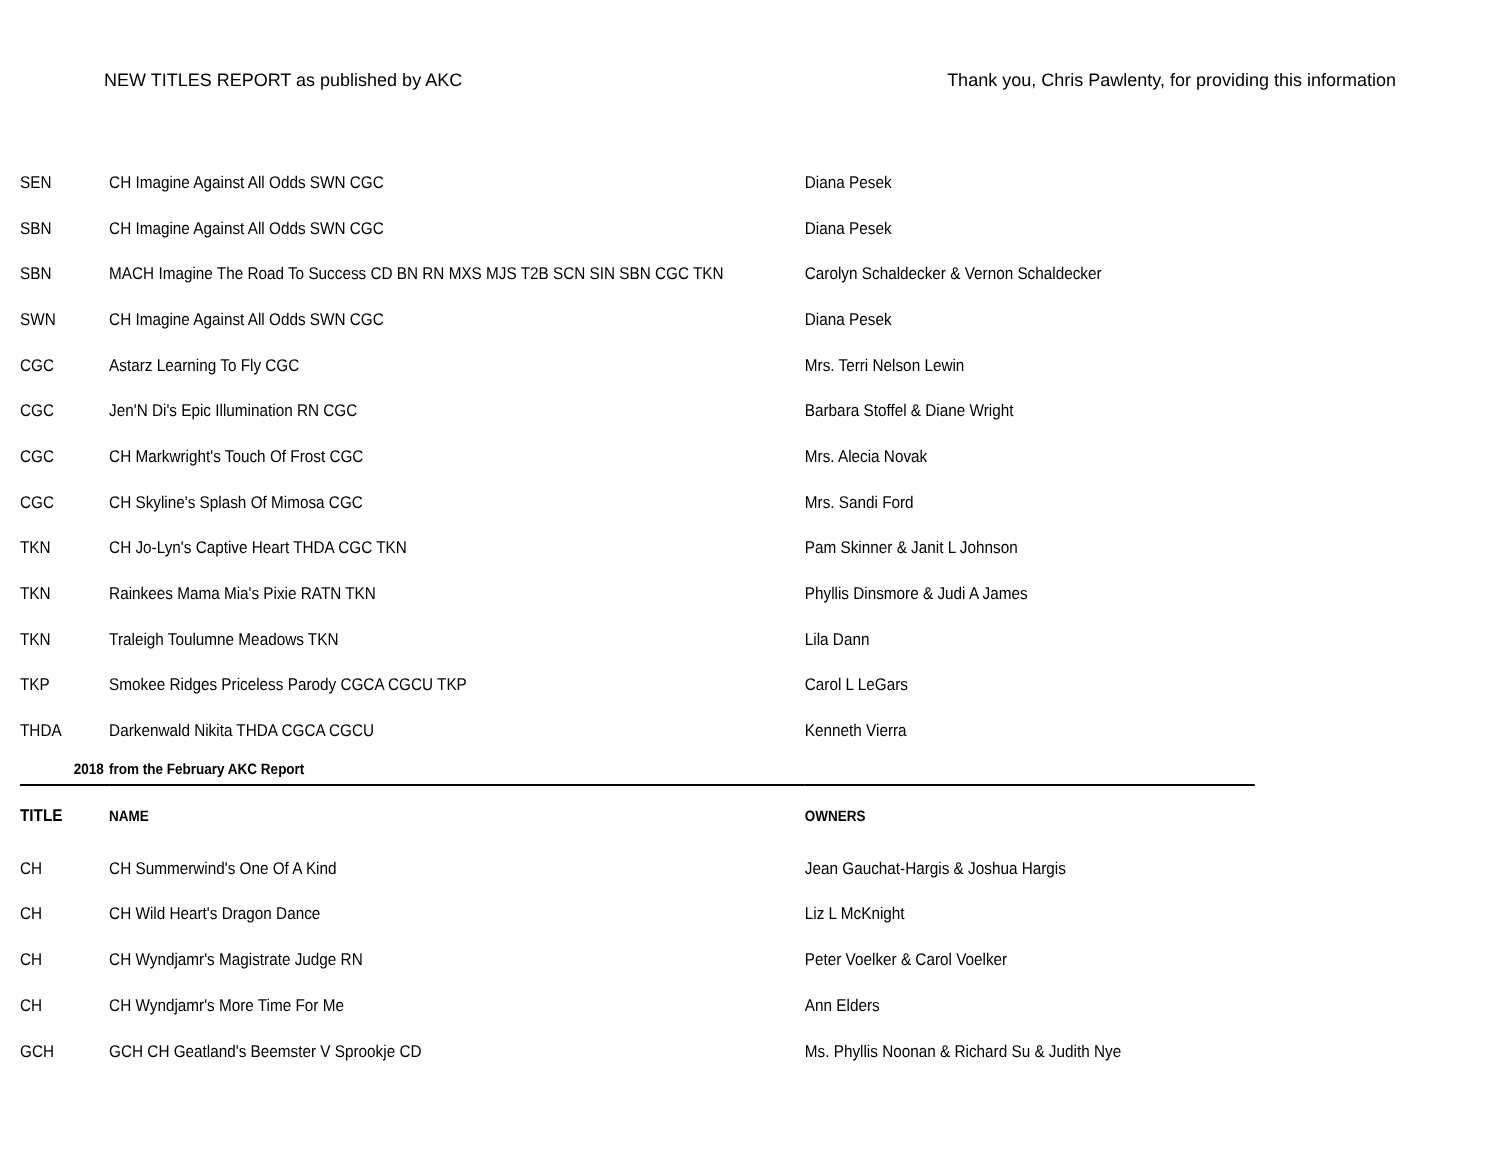NEW TITLES REPORT as published by AKC Thank you, Chris Pawlenty, for providing this information
| SEN | CH Imagine Against All Odds SWN CGC | Diana Pesek |
| SBN | CH Imagine Against All Odds SWN CGC | Diana Pesek |
| SBN | MACH Imagine The Road To Success CD BN RN MXS MJS T2B SCN SIN SBN CGC TKN | Carolyn Schaldecker & Vernon Schaldecker |
| SWN | CH Imagine Against All Odds SWN CGC | Diana Pesek |
| CGC | Astarz Learning To Fly CGC | Mrs. Terri Nelson Lewin |
| CGC | Jen'N Di's Epic Illumination RN CGC | Barbara Stoffel & Diane Wright |
| CGC | CH Markwright's Touch Of Frost CGC | Mrs. Alecia Novak |
| CGC | CH Skyline's Splash Of Mimosa CGC | Mrs. Sandi Ford |
| TKN | CH Jo-Lyn's Captive Heart THDA CGC TKN | Pam Skinner & Janit L Johnson |
| TKN | Rainkees Mama Mia's Pixie RATN TKN | Phyllis Dinsmore & Judi A James |
| TKN | Traleigh Toulumne Meadows TKN | Lila Dann |
| TKP | Smokee Ridges Priceless Parody CGCA CGCU TKP | Carol L LeGars |
| THDA | Darkenwald Nikita THDA CGCA CGCU | Kenneth Vierra |
| 2018 | from the February AKC Report | |
| TITLE | NAME | OWNERS |
| CH | CH Summerwind's One Of A Kind | Jean Gauchat-Hargis & Joshua Hargis |
| CH | CH Wild Heart's Dragon Dance | Liz L McKnight |
| CH | CH Wyndjamr's Magistrate Judge RN | Peter Voelker & Carol Voelker |
| CH | CH Wyndjamr's More Time For Me | Ann Elders |
| GCH | GCH CH Geatland's Beemster V Sprookje CD | Ms. Phyllis Noonan & Richard Su & Judith Nye |